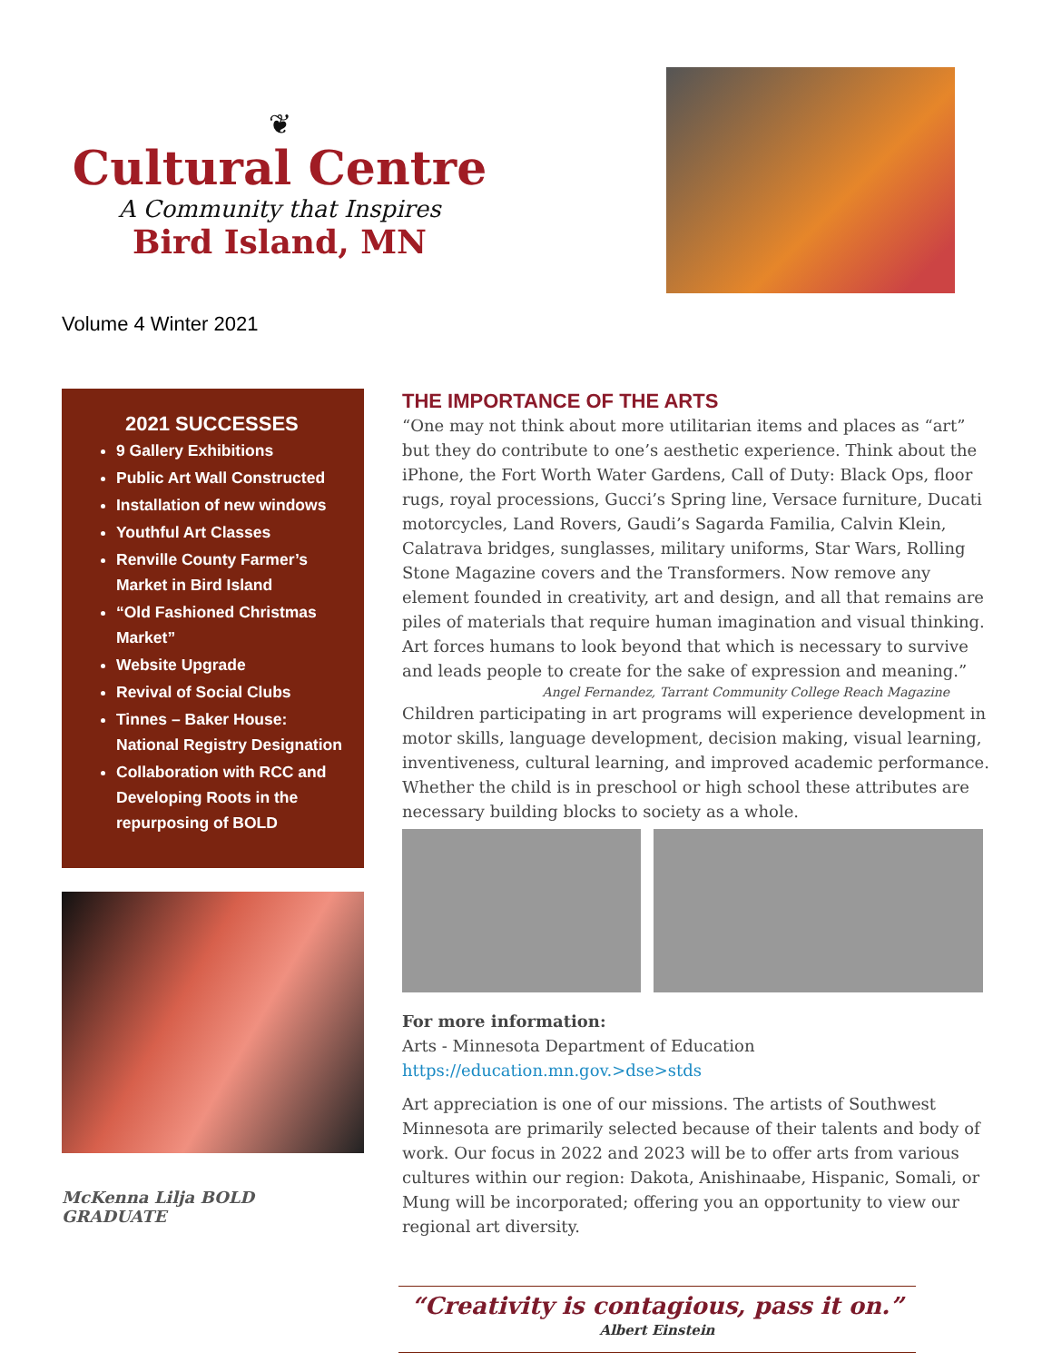❦
Cultural Centre
A Community that Inspires
Bird Island, MN
Volume 4 Winter 2021
2021 SUCCESSES
9 Gallery Exhibitions
Public Art Wall Constructed
Installation of new windows
Youthful Art Classes
Renville County Farmer’s Market in Bird Island
“Old Fashioned Christmas Market”
Website Upgrade
Revival of Social Clubs
Tinnes – Baker House: National Registry Designation
Collaboration with RCC and Developing Roots in the repurposing of BOLD
McKenna Lilja BOLD GRADUATE
THE IMPORTANCE OF THE ARTS
“One may not think about more utilitarian items and places as “art” but they do contribute to one’s aesthetic experience. Think about the iPhone, the Fort Worth Water Gardens, Call of Duty: Black Ops, floor rugs, royal processions, Gucci’s Spring line, Versace furniture, Ducati motorcycles, Land Rovers, Gaudi’s Sagarda Familia, Calvin Klein, Calatrava bridges, sunglasses, military uniforms, Star Wars, Rolling Stone Magazine covers and the Transformers. Now remove any element founded in creativity, art and design, and all that remains are piles of materials that require human imagination and visual thinking. Art forces humans to look beyond that which is necessary to survive and leads people to create for the sake of expression and meaning.”
Angel Fernandez, Tarrant Community College Reach Magazine
Children participating in art programs will experience development in motor skills, language development, decision making, visual learning, inventiveness, cultural learning, and improved academic performance. Whether the child is in preschool or high school these attributes are necessary building blocks to society as a whole.
For more information:
Arts - Minnesota Department of Education
https://education.mn.gov.>dse>stds
Art appreciation is one of our missions. The artists of Southwest Minnesota are primarily selected because of their talents and body of work. Our focus in 2022 and 2023 will be to offer arts from various cultures within our region: Dakota, Anishinaabe, Hispanic, Somali, or Mung will be incorporated; offering you an opportunity to view our regional art diversity.
“Creativity is contagious, pass it on.”
Albert Einstein